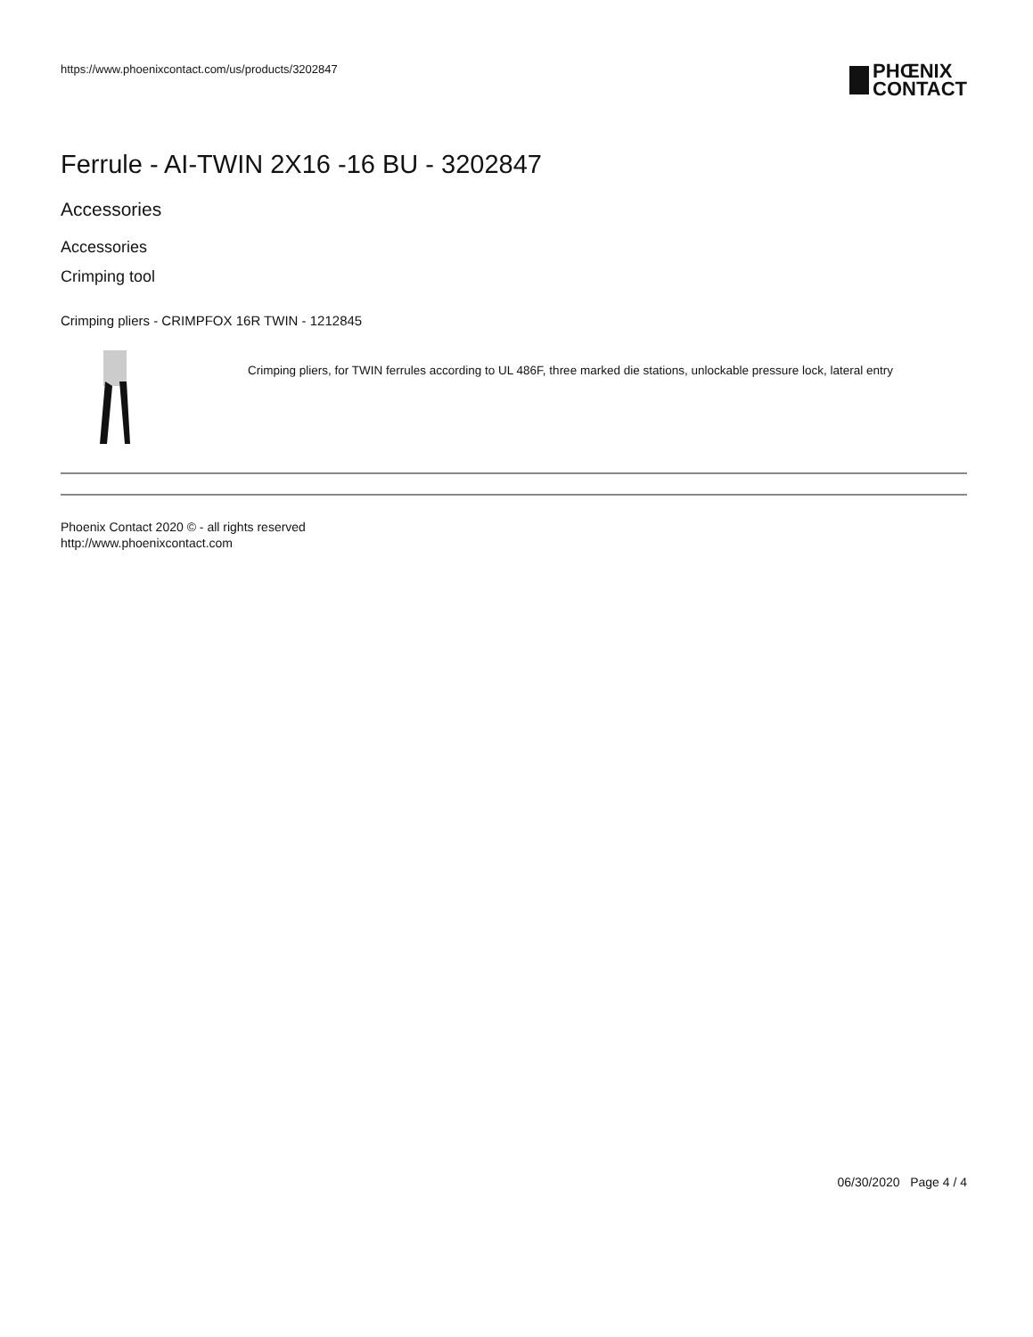https://www.phoenixcontact.com/us/products/3202847
PHŒNIX
CONTACT
Ferrule - AI-TWIN 2X16 -16 BU - 3202847
Accessories
Accessories
Crimping tool
Crimping pliers - CRIMPFOX 16R TWIN - 1212845
Crimping pliers, for TWIN ferrules according to UL 486F, three marked die stations, unlockable pressure lock, lateral entry
Phoenix Contact 2020 © - all rights reserved
http://www.phoenixcontact.com
06/30/2020 Page 4 / 4